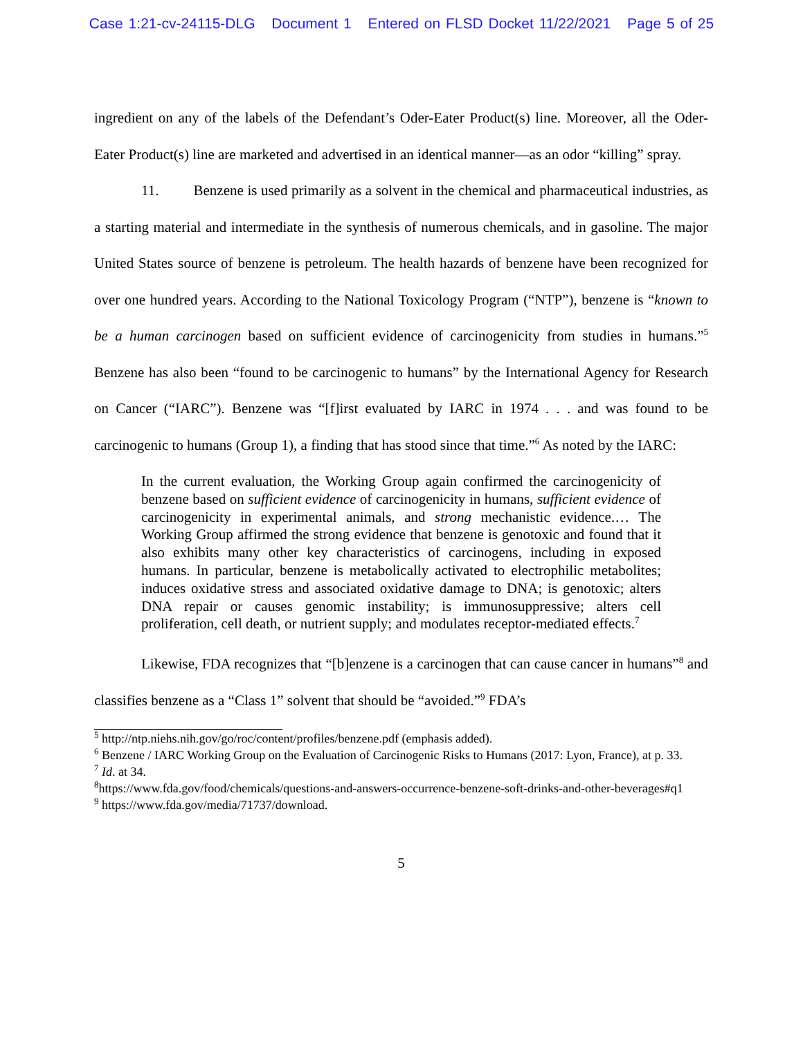Case 1:21-cv-24115-DLG Document 1 Entered on FLSD Docket 11/22/2021 Page 5 of 25
ingredient on any of the labels of the Defendant’s Oder-Eater Product(s) line. Moreover, all the Oder-Eater Product(s) line are marketed and advertised in an identical manner—as an odor “killing” spray.
11. Benzene is used primarily as a solvent in the chemical and pharmaceutical industries, as a starting material and intermediate in the synthesis of numerous chemicals, and in gasoline. The major United States source of benzene is petroleum. The health hazards of benzene have been recognized for over one hundred years. According to the National Toxicology Program (“NTP”), benzene is “known to be a human carcinogen based on sufficient evidence of carcinogenicity from studies in humans.”<sup>5</sup> Benzene has also been “found to be carcinogenic to humans” by the International Agency for Research on Cancer (“IARC”). Benzene was “[f]irst evaluated by IARC in 1974 . . . and was found to be carcinogenic to humans (Group 1), a finding that has stood since that time.”<sup>6</sup> As noted by the IARC:
In the current evaluation, the Working Group again confirmed the carcinogenicity of benzene based on sufficient evidence of carcinogenicity in humans, sufficient evidence of carcinogenicity in experimental animals, and strong mechanistic evidence.… The Working Group affirmed the strong evidence that benzene is genotoxic and found that it also exhibits many other key characteristics of carcinogens, including in exposed humans. In particular, benzene is metabolically activated to electrophilic metabolites; induces oxidative stress and associated oxidative damage to DNA; is genotoxic; alters DNA repair or causes genomic instability; is immunosuppressive; alters cell proliferation, cell death, or nutrient supply; and modulates receptor-mediated effects.<sup>7</sup>
Likewise, FDA recognizes that “[b]enzene is a carcinogen that can cause cancer in humans”<sup>8</sup> and classifies benzene as a “Class 1” solvent that should be “avoided.”<sup>9</sup> FDA’s
<sup>5</sup> http://ntp.niehs.nih.gov/go/roc/content/profiles/benzene.pdf (emphasis added).
<sup>6</sup> Benzene / IARC Working Group on the Evaluation of Carcinogenic Risks to Humans (2017: Lyon, France), at p. 33.
<sup>7</sup> Id. at 34.
<sup>8</sup> https://www.fda.gov/food/chemicals/questions-and-answers-occurrence-benzene-soft-drinks-and-other-beverages#q1
<sup>9</sup> https://www.fda.gov/media/71737/download.
5